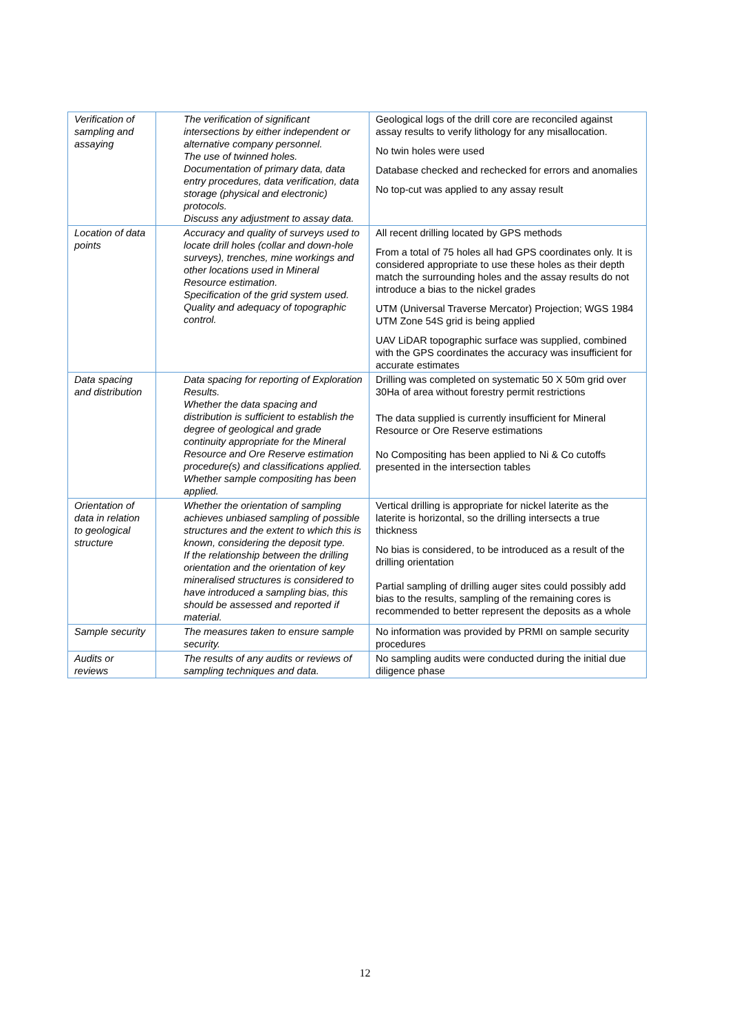| Verification of sampling and assaying | The verification of significant intersections by either independent or alternative company personnel. The use of twinned holes. Documentation of primary data, data entry procedures, data verification, data storage (physical and electronic) protocols. Discuss any adjustment to assay data. | Geological logs of the drill core are reconciled against assay results to verify lithology for any misallocation. No twin holes were used Database checked and rechecked for errors and anomalies No top-cut was applied to any assay result |
| Location of data points | Accuracy and quality of surveys used to locate drill holes (collar and down-hole surveys), trenches, mine workings and other locations used in Mineral Resource estimation. Specification of the grid system used. Quality and adequacy of topographic control. | All recent drilling located by GPS methods From a total of 75 holes all had GPS coordinates only. It is considered appropriate to use these holes as their depth match the surrounding holes and the assay results do not introduce a bias to the nickel grades UTM (Universal Traverse Mercator) Projection; WGS 1984 UTM Zone 54S grid is being applied UAV LiDAR topographic surface was supplied, combined with the GPS coordinates the accuracy was insufficient for accurate estimates |
| Data spacing and distribution | Data spacing for reporting of Exploration Results. Whether the data spacing and distribution is sufficient to establish the degree of geological and grade continuity appropriate for the Mineral Resource and Ore Reserve estimation procedure(s) and classifications applied. Whether sample compositing has been applied. | Drilling was completed on systematic 50 X 50m grid over 30Ha of area without forestry permit restrictions The data supplied is currently insufficient for Mineral Resource or Ore Reserve estimations No Compositing has been applied to Ni & Co cutoffs presented in the intersection tables |
| Orientation of data in relation to geological structure | Whether the orientation of sampling achieves unbiased sampling of possible structures and the extent to which this is known, considering the deposit type. If the relationship between the drilling orientation and the orientation of key mineralised structures is considered to have introduced a sampling bias, this should be assessed and reported if material. | Vertical drilling is appropriate for nickel laterite as the laterite is horizontal, so the drilling intersects a true thickness No bias is considered, to be introduced as a result of the drilling orientation Partial sampling of drilling auger sites could possibly add bias to the results, sampling of the remaining cores is recommended to better represent the deposits as a whole |
| Sample security | The measures taken to ensure sample security. | No information was provided by PRMI on sample security procedures |
| Audits or reviews | The results of any audits or reviews of sampling techniques and data. | No sampling audits were conducted during the initial due diligence phase |
12